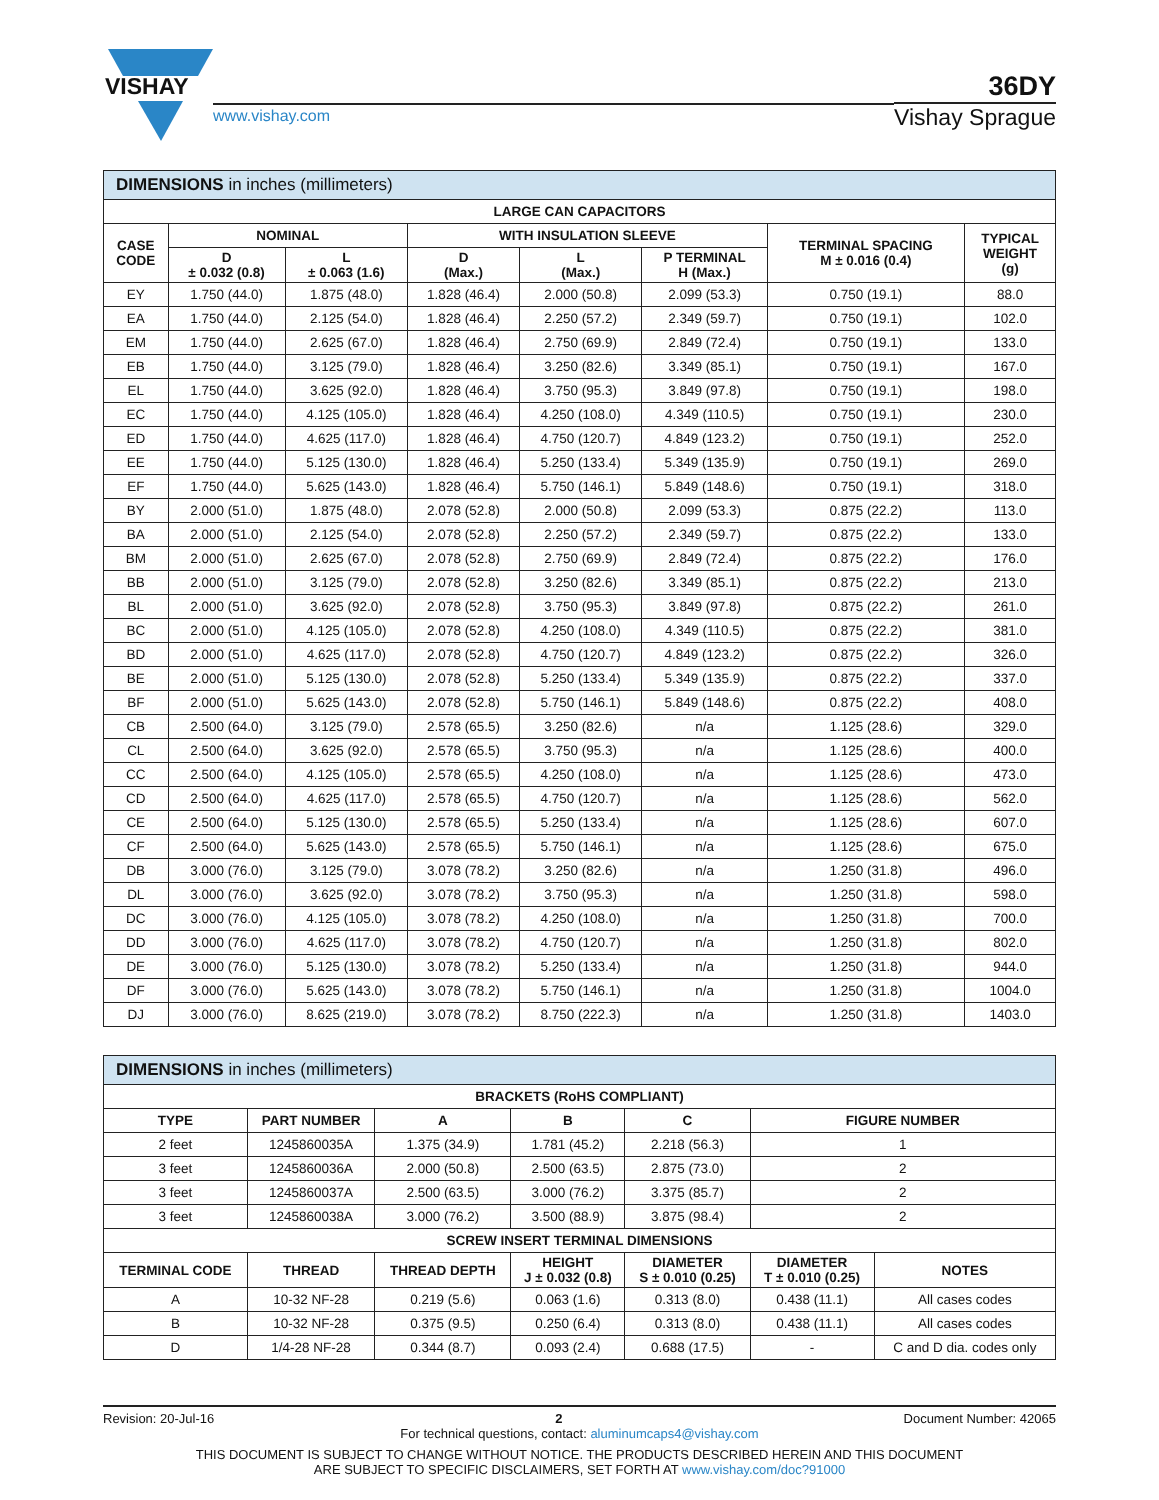VISHAY
www.vishay.com
36DY
Vishay Sprague
| DIMENSIONS in inches (millimeters) | | | | | | | |
| --- | --- | --- | --- | --- | --- | --- | --- |
| LARGE CAN CAPACITORS | | | | | | | |
| CASE CODE | NOMINAL | | WITH INSULATION SLEEVE | | | TERMINAL SPACING M ± 0.016 (0.4) | TYPICAL WEIGHT (g) |
| | D ± 0.032 (0.8) | L ± 0.063 (1.6) | D (Max.) | L (Max.) | P TERMINAL H (Max.) | | |
| EY | 1.750 (44.0) | 1.875 (48.0) | 1.828 (46.4) | 2.000 (50.8) | 2.099 (53.3) | 0.750 (19.1) | 88.0 |
| EA | 1.750 (44.0) | 2.125 (54.0) | 1.828 (46.4) | 2.250 (57.2) | 2.349 (59.7) | 0.750 (19.1) | 102.0 |
| EM | 1.750 (44.0) | 2.625 (67.0) | 1.828 (46.4) | 2.750 (69.9) | 2.849 (72.4) | 0.750 (19.1) | 133.0 |
| EB | 1.750 (44.0) | 3.125 (79.0) | 1.828 (46.4) | 3.250 (82.6) | 3.349 (85.1) | 0.750 (19.1) | 167.0 |
| EL | 1.750 (44.0) | 3.625 (92.0) | 1.828 (46.4) | 3.750 (95.3) | 3.849 (97.8) | 0.750 (19.1) | 198.0 |
| EC | 1.750 (44.0) | 4.125 (105.0) | 1.828 (46.4) | 4.250 (108.0) | 4.349 (110.5) | 0.750 (19.1) | 230.0 |
| ED | 1.750 (44.0) | 4.625 (117.0) | 1.828 (46.4) | 4.750 (120.7) | 4.849 (123.2) | 0.750 (19.1) | 252.0 |
| EE | 1.750 (44.0) | 5.125 (130.0) | 1.828 (46.4) | 5.250 (133.4) | 5.349 (135.9) | 0.750 (19.1) | 269.0 |
| EF | 1.750 (44.0) | 5.625 (143.0) | 1.828 (46.4) | 5.750 (146.1) | 5.849 (148.6) | 0.750 (19.1) | 318.0 |
| BY | 2.000 (51.0) | 1.875 (48.0) | 2.078 (52.8) | 2.000 (50.8) | 2.099 (53.3) | 0.875 (22.2) | 113.0 |
| BA | 2.000 (51.0) | 2.125 (54.0) | 2.078 (52.8) | 2.250 (57.2) | 2.349 (59.7) | 0.875 (22.2) | 133.0 |
| BM | 2.000 (51.0) | 2.625 (67.0) | 2.078 (52.8) | 2.750 (69.9) | 2.849 (72.4) | 0.875 (22.2) | 176.0 |
| BB | 2.000 (51.0) | 3.125 (79.0) | 2.078 (52.8) | 3.250 (82.6) | 3.349 (85.1) | 0.875 (22.2) | 213.0 |
| BL | 2.000 (51.0) | 3.625 (92.0) | 2.078 (52.8) | 3.750 (95.3) | 3.849 (97.8) | 0.875 (22.2) | 261.0 |
| BC | 2.000 (51.0) | 4.125 (105.0) | 2.078 (52.8) | 4.250 (108.0) | 4.349 (110.5) | 0.875 (22.2) | 381.0 |
| BD | 2.000 (51.0) | 4.625 (117.0) | 2.078 (52.8) | 4.750 (120.7) | 4.849 (123.2) | 0.875 (22.2) | 326.0 |
| BE | 2.000 (51.0) | 5.125 (130.0) | 2.078 (52.8) | 5.250 (133.4) | 5.349 (135.9) | 0.875 (22.2) | 337.0 |
| BF | 2.000 (51.0) | 5.625 (143.0) | 2.078 (52.8) | 5.750 (146.1) | 5.849 (148.6) | 0.875 (22.2) | 408.0 |
| CB | 2.500 (64.0) | 3.125 (79.0) | 2.578 (65.5) | 3.250 (82.6) | n/a | 1.125 (28.6) | 329.0 |
| CL | 2.500 (64.0) | 3.625 (92.0) | 2.578 (65.5) | 3.750 (95.3) | n/a | 1.125 (28.6) | 400.0 |
| CC | 2.500 (64.0) | 4.125 (105.0) | 2.578 (65.5) | 4.250 (108.0) | n/a | 1.125 (28.6) | 473.0 |
| CD | 2.500 (64.0) | 4.625 (117.0) | 2.578 (65.5) | 4.750 (120.7) | n/a | 1.125 (28.6) | 562.0 |
| CE | 2.500 (64.0) | 5.125 (130.0) | 2.578 (65.5) | 5.250 (133.4) | n/a | 1.125 (28.6) | 607.0 |
| CF | 2.500 (64.0) | 5.625 (143.0) | 2.578 (65.5) | 5.750 (146.1) | n/a | 1.125 (28.6) | 675.0 |
| DB | 3.000 (76.0) | 3.125 (79.0) | 3.078 (78.2) | 3.250 (82.6) | n/a | 1.250 (31.8) | 496.0 |
| DL | 3.000 (76.0) | 3.625 (92.0) | 3.078 (78.2) | 3.750 (95.3) | n/a | 1.250 (31.8) | 598.0 |
| DC | 3.000 (76.0) | 4.125 (105.0) | 3.078 (78.2) | 4.250 (108.0) | n/a | 1.250 (31.8) | 700.0 |
| DD | 3.000 (76.0) | 4.625 (117.0) | 3.078 (78.2) | 4.750 (120.7) | n/a | 1.250 (31.8) | 802.0 |
| DE | 3.000 (76.0) | 5.125 (130.0) | 3.078 (78.2) | 5.250 (133.4) | n/a | 1.250 (31.8) | 944.0 |
| DF | 3.000 (76.0) | 5.625 (143.0) | 3.078 (78.2) | 5.750 (146.1) | n/a | 1.250 (31.8) | 1004.0 |
| DJ | 3.000 (76.0) | 8.625 (219.0) | 3.078 (78.2) | 8.750 (222.3) | n/a | 1.250 (31.8) | 1403.0 |
| DIMENSIONS in inches (millimeters) | | | | | | |
| --- | --- | --- | --- | --- | --- | --- |
| BRACKETS (RoHS COMPLIANT) | | | | | | |
| TYPE | PART NUMBER | A | B | C | FIGURE NUMBER | |
| 2 feet | 1245860035A | 1.375 (34.9) | 1.781 (45.2) | 2.218 (56.3) | 1 | |
| 3 feet | 1245860036A | 2.000 (50.8) | 2.500 (63.5) | 2.875 (73.0) | 2 | |
| 3 feet | 1245860037A | 2.500 (63.5) | 3.000 (76.2) | 3.375 (85.7) | 2 | |
| 3 feet | 1245860038A | 3.000 (76.2) | 3.500 (88.9) | 3.875 (98.4) | 2 | |
| SCREW INSERT TERMINAL DIMENSIONS | | | | | | |
| TERMINAL CODE | THREAD | THREAD DEPTH | HEIGHT J ± 0.032 (0.8) | DIAMETER S ± 0.010 (0.25) | DIAMETER T ± 0.010 (0.25) | NOTES |
| A | 10-32 NF-28 | 0.219 (5.6) | 0.063 (1.6) | 0.313 (8.0) | 0.438 (11.1) | All cases codes |
| B | 10-32 NF-28 | 0.375 (9.5) | 0.250 (6.4) | 0.313 (8.0) | 0.438 (11.1) | All cases codes |
| D | 1/4-28 NF-28 | 0.344 (8.7) | 0.093 (2.4) | 0.688 (17.5) | - | C and D dia. codes only |
Revision: 20-Jul-16 2 Document Number: 42065
For technical questions, contact: aluminumcaps4@vishay.com
THIS DOCUMENT IS SUBJECT TO CHANGE WITHOUT NOTICE. THE PRODUCTS DESCRIBED HEREIN AND THIS DOCUMENT
ARE SUBJECT TO SPECIFIC DISCLAIMERS, SET FORTH AT www.vishay.com/doc?91000